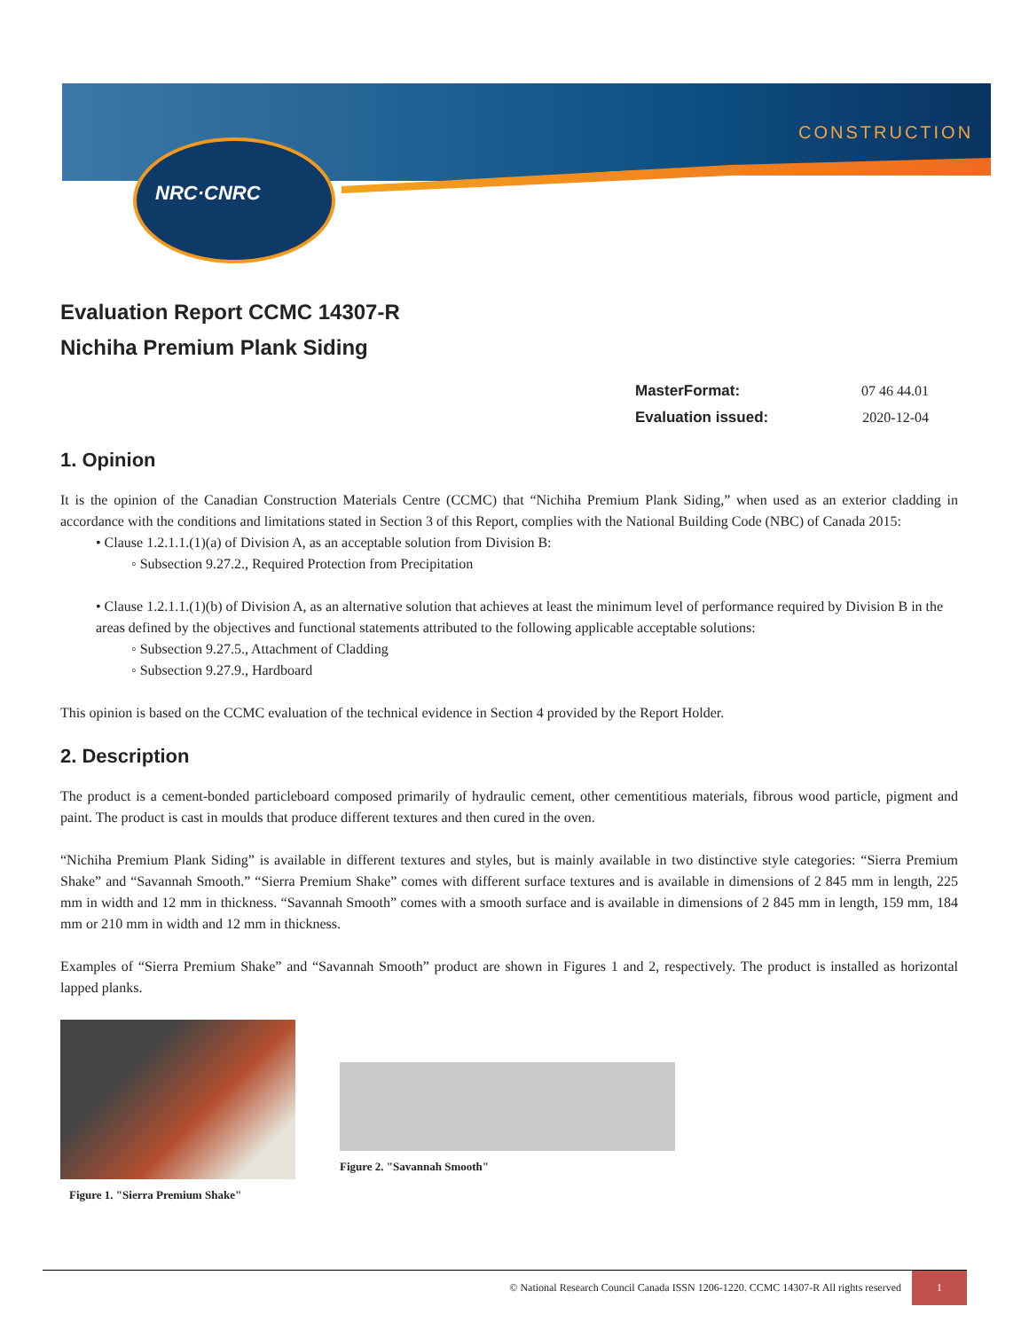NRC·CNRC
CONSTRUCTION
Evaluation Report CCMC 14307-R
Nichiha Premium Plank Siding
| MasterFormat: | 07 46 44.01 |
| Evaluation issued: | 2020-12-04 |
1. Opinion
It is the opinion of the Canadian Construction Materials Centre (CCMC) that “Nichiha Premium Plank Siding,” when used as an exterior cladding in accordance with the conditions and limitations stated in Section 3 of this Report, complies with the National Building Code (NBC) of Canada 2015:
• Clause 1.2.1.1.(1)(a) of Division A, as an acceptable solution from Division B:
◦ Subsection 9.27.2., Required Protection from Precipitation
• Clause 1.2.1.1.(1)(b) of Division A, as an alternative solution that achieves at least the minimum level of performance required by Division B in the areas defined by the objectives and functional statements attributed to the following applicable acceptable solutions:
◦ Subsection 9.27.5., Attachment of Cladding
◦ Subsection 9.27.9., Hardboard
This opinion is based on the CCMC evaluation of the technical evidence in Section 4 provided by the Report Holder.
2. Description
The product is a cement-bonded particleboard composed primarily of hydraulic cement, other cementitious materials, fibrous wood particle, pigment and paint. The product is cast in moulds that produce different textures and then cured in the oven.
“Nichiha Premium Plank Siding” is available in different textures and styles, but is mainly available in two distinctive style categories: “Sierra Premium Shake” and “Savannah Smooth.” “Sierra Premium Shake” comes with different surface textures and is available in dimensions of 2 845 mm in length, 225 mm in width and 12 mm in thickness. “Savannah Smooth” comes with a smooth surface and is available in dimensions of 2 845 mm in length, 159 mm, 184 mm or 210 mm in width and 12 mm in thickness.
Examples of “Sierra Premium Shake” and “Savannah Smooth” product are shown in Figures 1 and 2, respectively. The product is installed as horizontal lapped planks.
Figure 1. "Sierra Premium Shake"
Figure 2. "Savannah Smooth"
© National Research Council Canada ISSN 1206-1220. CCMC 14307-R All rights reserved 1